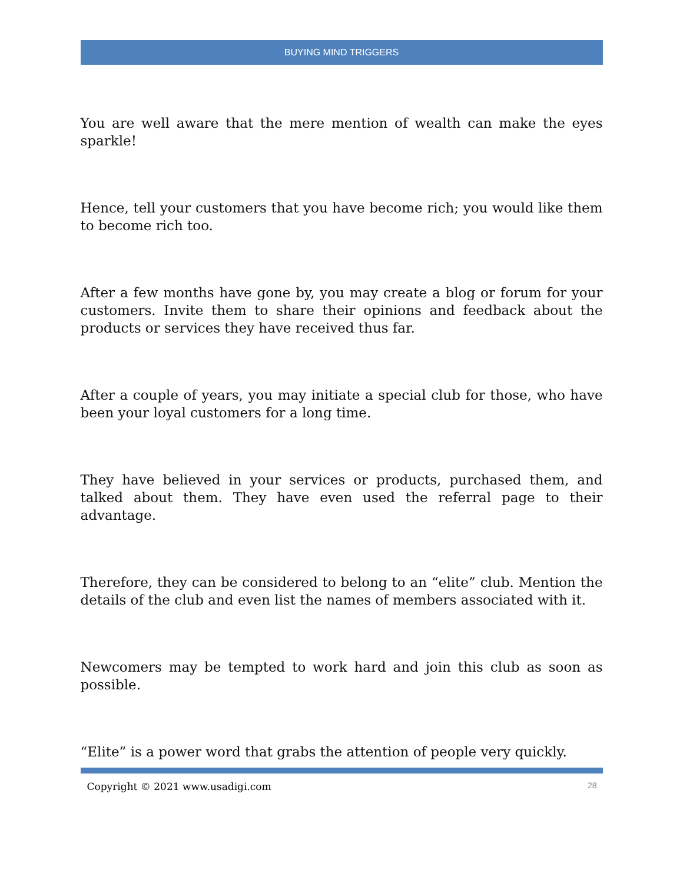BUYING MIND TRIGGERS
You are well aware that the mere mention of wealth can make the eyes sparkle!
Hence, tell your customers that you have become rich; you would like them to become rich too.
After a few months have gone by, you may create a blog or forum for your customers. Invite them to share their opinions and feedback about the products or services they have received thus far.
After a couple of years, you may initiate a special club for those, who have been your loyal customers for a long time.
They have believed in your services or products, purchased them, and talked about them. They have even used the referral page to their advantage.
Therefore, they can be considered to belong to an “elite” club. Mention the details of the club and even list the names of members associated with it.
Newcomers may be tempted to work hard and join this club as soon as possible.
“Elite” is a power word that grabs the attention of people very quickly.
Copyright © 2021 www.usadigi.com 28